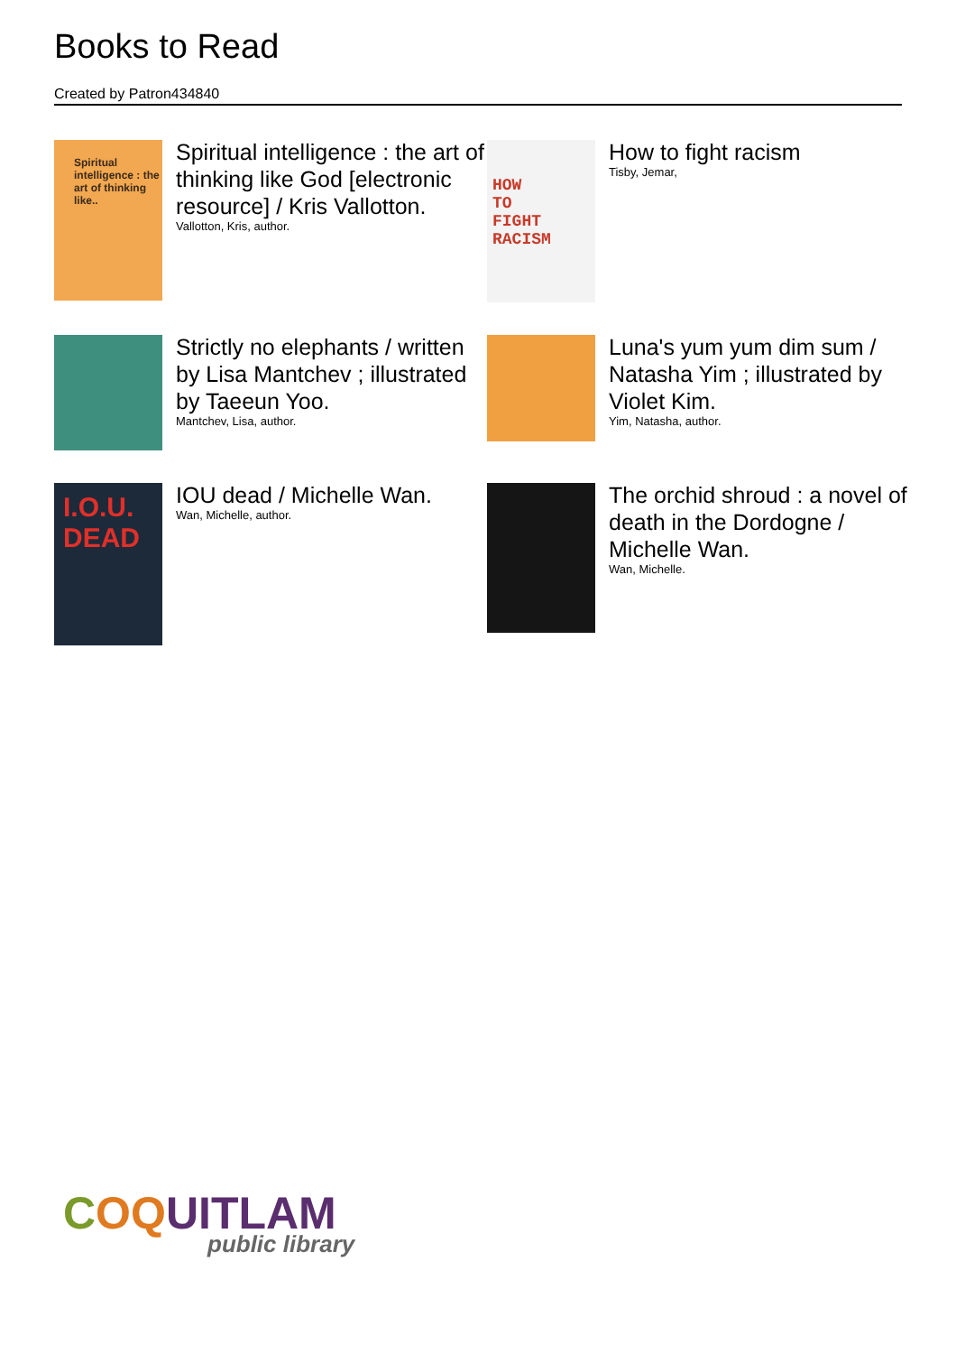Books to Read
Created by Patron434840
Spiritual intelligence : the art of thinking like..
Spiritual intelligence : the art of thinking like God [electronic resource] / Kris Vallotton.
Vallotton, Kris, author.
HOW
TO
FIGHT
RACISM
How to fight racism
Tisby, Jemar,
Strictly no elephants / written by Lisa Mantchev ; illustrated by Taeeun Yoo.
Mantchev, Lisa, author.
Luna's yum yum dim sum / Natasha Yim ; illustrated by Violet Kim.
Yim, Natasha, author.
I.O.U. DEAD
IOU dead / Michelle Wan.
Wan, Michelle, author.
The orchid shroud : a novel of death in the Dordogne / Michelle Wan.
Wan, Michelle.
COQUITLAM
public library